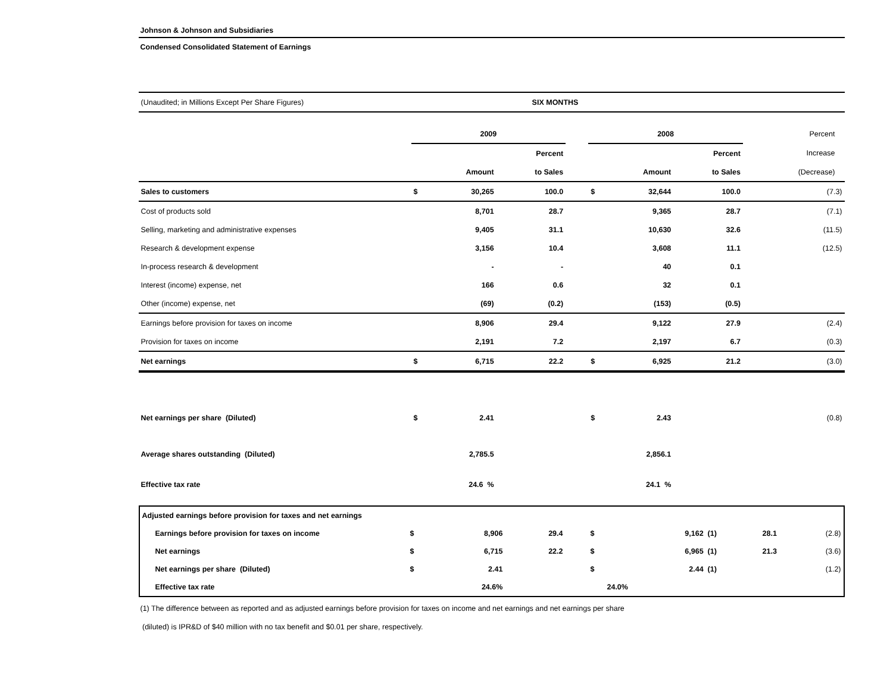Johnson & Johnson and Subsidiaries
Condensed Consolidated Statement of Earnings
| (Unaudited; in Millions Except Per Share Figures) | | | SIX MONTHS | | | | | | |
| | 2009 | | | | 2008 | | | | Percent |
| | | | Percent | | | | Percent | | Increase |
| | | Amount | to Sales | | | Amount | to Sales | | (Decrease) |
| Sales to customers | $ | 30,265 | 100.0 | | $ | 32,644 | 100.0 | | (7.3) |
| Cost of products sold | | 8,701 | 28.7 | | | 9,365 | 28.7 | | (7.1) |
| Selling, marketing and administrative expenses | | 9,405 | 31.1 | | | 10,630 | 32.6 | | (11.5) |
| Research & development expense | | 3,156 | 10.4 | | | 3,608 | 11.1 | | (12.5) |
| In-process research & development | | - | - | | | 40 | 0.1 | | |
| Interest (income) expense, net | | 166 | 0.6 | | | 32 | 0.1 | | |
| Other (income) expense, net | | (69) | (0.2) | | | (153) | (0.5) | | |
| Earnings before provision for taxes on income | | 8,906 | 29.4 | | | 9,122 | 27.9 | | (2.4) |
| Provision for taxes on income | | 2,191 | 7.2 | | | 2,197 | 6.7 | | (0.3) |
| Net earnings | $ | 6,715 | 22.2 | | $ | 6,925 | 21.2 | | (3.0) |
| Net earnings per share (Diluted) | $ | 2.41 | | | $ | 2.43 | | | (0.8) |
| Average shares outstanding (Diluted) | | 2,785.5 | | | | 2,856.1 | | | |
| Effective tax rate | | 24.6 % | | | | 24.1 % | | | |
| Adjusted earnings before provision for taxes and net earnings | | | | | | | | |
| Earnings before provision for taxes on income | $ | 8,906 | 29.4 | | $ | 9,162 (1) | 28.1 | (2.8) |
| Net earnings | $ | 6,715 | 22.2 | | $ | 6,965 (1) | 21.3 | (3.6) |
| Net earnings per share (Diluted) | $ | 2.41 | | | $ | 2.44 (1) | | (1.2) |
| Effective tax rate | | 24.6% | | | | 24.0% | | |
(1) The difference between as reported and as adjusted earnings before provision for taxes on income and net earnings and net earnings per share
(diluted) is IPR&D of $40 million with no tax benefit and $0.01 per share, respectively.